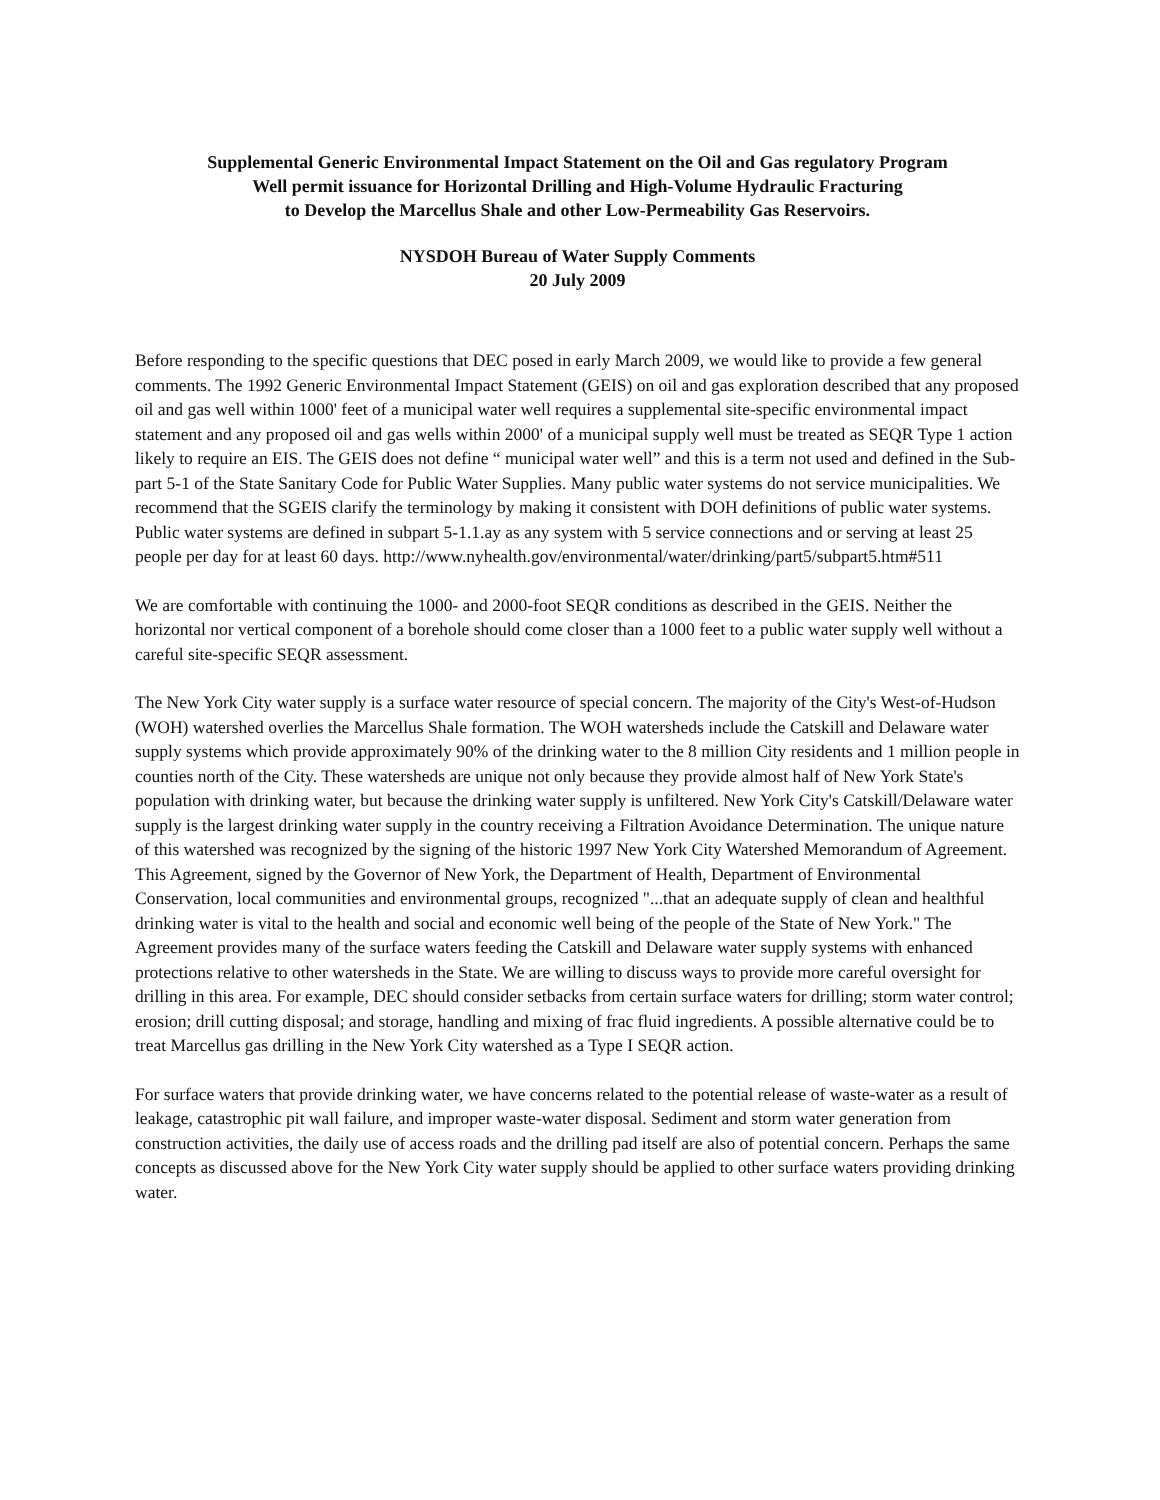Supplemental Generic Environmental Impact Statement on the Oil and Gas regulatory Program
Well permit issuance for Horizontal Drilling and High-Volume Hydraulic Fracturing
to Develop the Marcellus Shale and other Low-Permeability Gas Reservoirs.
NYSDOH Bureau of Water Supply Comments
20 July 2009
Before responding to the specific questions that DEC posed in early March 2009, we would like to provide a few general comments. The 1992 Generic Environmental Impact Statement (GEIS) on oil and gas exploration described that any proposed oil and gas well within 1000' feet of a municipal water well requires a supplemental site-specific environmental impact statement and any proposed oil and gas wells within 2000' of a municipal supply well must be treated as SEQR Type 1 action likely to require an EIS. The GEIS does not define “ municipal water well” and this is a term not used and defined in the Sub-part 5-1 of the State Sanitary Code for Public Water Supplies. Many public water systems do not service municipalities. We recommend that the SGEIS clarify the terminology by making it consistent with DOH definitions of public water systems. Public water systems are defined in subpart 5-1.1.ay as any system with 5 service connections and or serving at least 25 people per day for at least 60 days. http://www.nyhealth.gov/environmental/water/drinking/part5/subpart5.htm#511
We are comfortable with continuing the 1000- and 2000-foot SEQR conditions as described in the GEIS. Neither the horizontal nor vertical component of a borehole should come closer than a 1000 feet to a public water supply well without a careful site-specific SEQR assessment.
The New York City water supply is a surface water resource of special concern. The majority of the City's West-of-Hudson (WOH) watershed overlies the Marcellus Shale formation. The WOH watersheds include the Catskill and Delaware water supply systems which provide approximately 90% of the drinking water to the 8 million City residents and 1 million people in counties north of the City. These watersheds are unique not only because they provide almost half of New York State's population with drinking water, but because the drinking water supply is unfiltered. New York City's Catskill/Delaware water supply is the largest drinking water supply in the country receiving a Filtration Avoidance Determination. The unique nature of this watershed was recognized by the signing of the historic 1997 New York City Watershed Memorandum of Agreement. This Agreement, signed by the Governor of New York, the Department of Health, Department of Environmental Conservation, local communities and environmental groups, recognized "...that an adequate supply of clean and healthful drinking water is vital to the health and social and economic well being of the people of the State of New York." The Agreement provides many of the surface waters feeding the Catskill and Delaware water supply systems with enhanced protections relative to other watersheds in the State. We are willing to discuss ways to provide more careful oversight for drilling in this area. For example, DEC should consider setbacks from certain surface waters for drilling; storm water control; erosion; drill cutting disposal; and storage, handling and mixing of frac fluid ingredients. A possible alternative could be to treat Marcellus gas drilling in the New York City watershed as a Type I SEQR action.
For surface waters that provide drinking water, we have concerns related to the potential release of waste-water as a result of leakage, catastrophic pit wall failure, and improper waste-water disposal. Sediment and storm water generation from construction activities, the daily use of access roads and the drilling pad itself are also of potential concern. Perhaps the same concepts as discussed above for the New York City water supply should be applied to other surface waters providing drinking water.